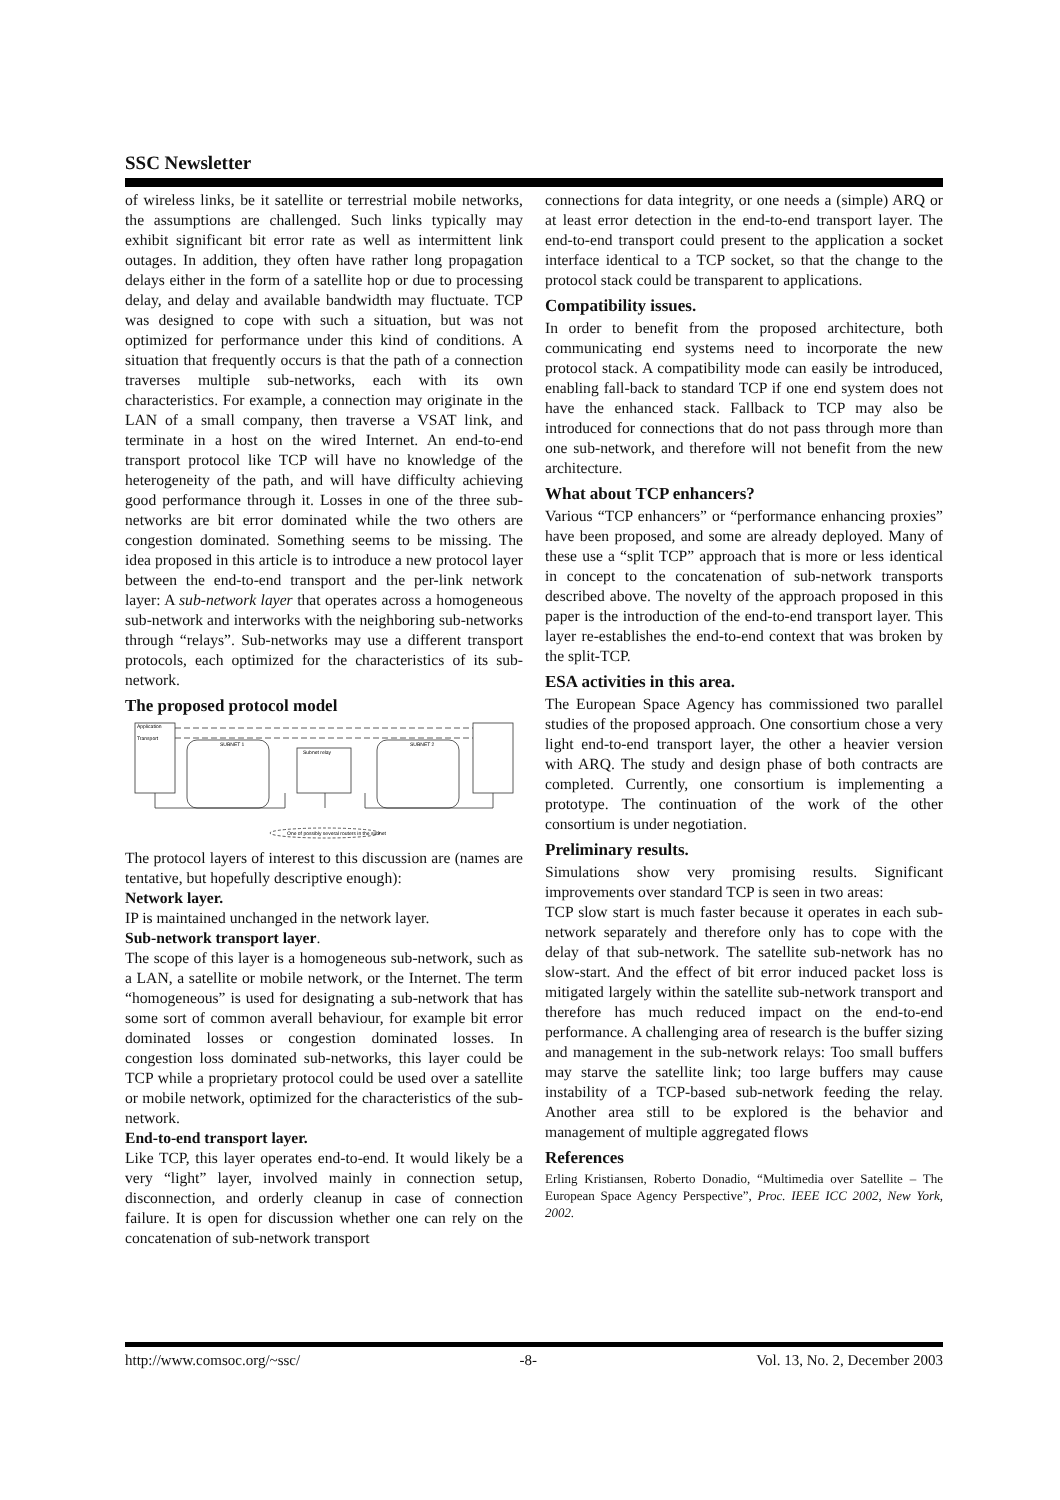SSC Newsletter
of wireless links, be it satellite or terrestrial mobile networks, the assumptions are challenged. Such links typically may exhibit significant bit error rate as well as intermittent link outages. In addition, they often have rather long propagation delays either in the form of a satellite hop or due to processing delay, and delay and available bandwidth may fluctuate. TCP was designed to cope with such a situation, but was not optimized for performance under this kind of conditions. A situation that frequently occurs is that the path of a connection traverses multiple sub-networks, each with its own characteristics. For example, a connection may originate in the LAN of a small company, then traverse a VSAT link, and terminate in a host on the wired Internet. An end-to-end transport protocol like TCP will have no knowledge of the heterogeneity of the path, and will have difficulty achieving good performance through it. Losses in one of the three sub-networks are bit error dominated while the two others are congestion dominated. Something seems to be missing. The idea proposed in this article is to introduce a new protocol layer between the end-to-end transport and the per-link network layer: A sub-network layer that operates across a homogeneous sub-network and interworks with the neighboring sub-networks through “relays”. Sub-networks may use a different transport protocols, each optimized for the characteristics of its sub-network.
The proposed protocol model
Application
Transport
SUBNET 1
SUBNET 2
Subnet relay
One of possibly several routers in the subnet
The protocol layers of interest to this discussion are (names are tentative, but hopefully descriptive enough):
Network layer.
IP is maintained unchanged in the network layer.
Sub-network transport layer.
The scope of this layer is a homogeneous sub-network, such as a LAN, a satellite or mobile network, or the Internet. The term “homogeneous” is used for designating a sub-network that has some sort of common averall behaviour, for example bit error dominated losses or congestion dominated losses. In congestion loss dominated sub-networks, this layer could be TCP while a proprietary protocol could be used over a satellite or mobile network, optimized for the characteristics of the sub-network.
End-to-end transport layer.
Like TCP, this layer operates end-to-end. It would likely be a very “light” layer, involved mainly in connection setup, disconnection, and orderly cleanup in case of connection failure. It is open for discussion whether one can rely on the concatenation of sub-network transport
connections for data integrity, or one needs a (simple) ARQ or at least error detection in the end-to-end transport layer. The end-to-end transport could present to the application a socket interface identical to a TCP socket, so that the change to the protocol stack could be transparent to applications.
Compatibility issues.
In order to benefit from the proposed architecture, both communicating end systems need to incorporate the new protocol stack. A compatibility mode can easily be introduced, enabling fall-back to standard TCP if one end system does not have the enhanced stack. Fallback to TCP may also be introduced for connections that do not pass through more than one sub-network, and therefore will not benefit from the new architecture.
What about TCP enhancers?
Various “TCP enhancers” or “performance enhancing proxies” have been proposed, and some are already deployed. Many of these use a “split TCP” approach that is more or less identical in concept to the concatenation of sub-network transports described above. The novelty of the approach proposed in this paper is the introduction of the end-to-end transport layer. This layer re-establishes the end-to-end context that was broken by the split-TCP.
ESA activities in this area.
The European Space Agency has commissioned two parallel studies of the proposed approach. One consortium chose a very light end-to-end transport layer, the other a heavier version with ARQ. The study and design phase of both contracts are completed. Currently, one consortium is implementing a prototype. The continuation of the work of the other consortium is under negotiation.
Preliminary results.
Simulations show very promising results. Significant improvements over standard TCP is seen in two areas:
TCP slow start is much faster because it operates in each sub-network separately and therefore only has to cope with the delay of that sub-network. The satellite sub-network has no slow-start. And the effect of bit error induced packet loss is mitigated largely within the satellite sub-network transport and therefore has much reduced impact on the end-to-end performance. A challenging area of research is the buffer sizing and management in the sub-network relays: Too small buffers may starve the satellite link; too large buffers may cause instability of a TCP-based sub-network feeding the relay. Another area still to be explored is the behavior and management of multiple aggregated flows
References
Erling Kristiansen, Roberto Donadio, “Multimedia over Satellite – The European Space Agency Perspective”, Proc. IEEE ICC 2002, New York, 2002.
http://www.comsoc.org/~ssc/ -8- Vol. 13, No. 2, December 2003